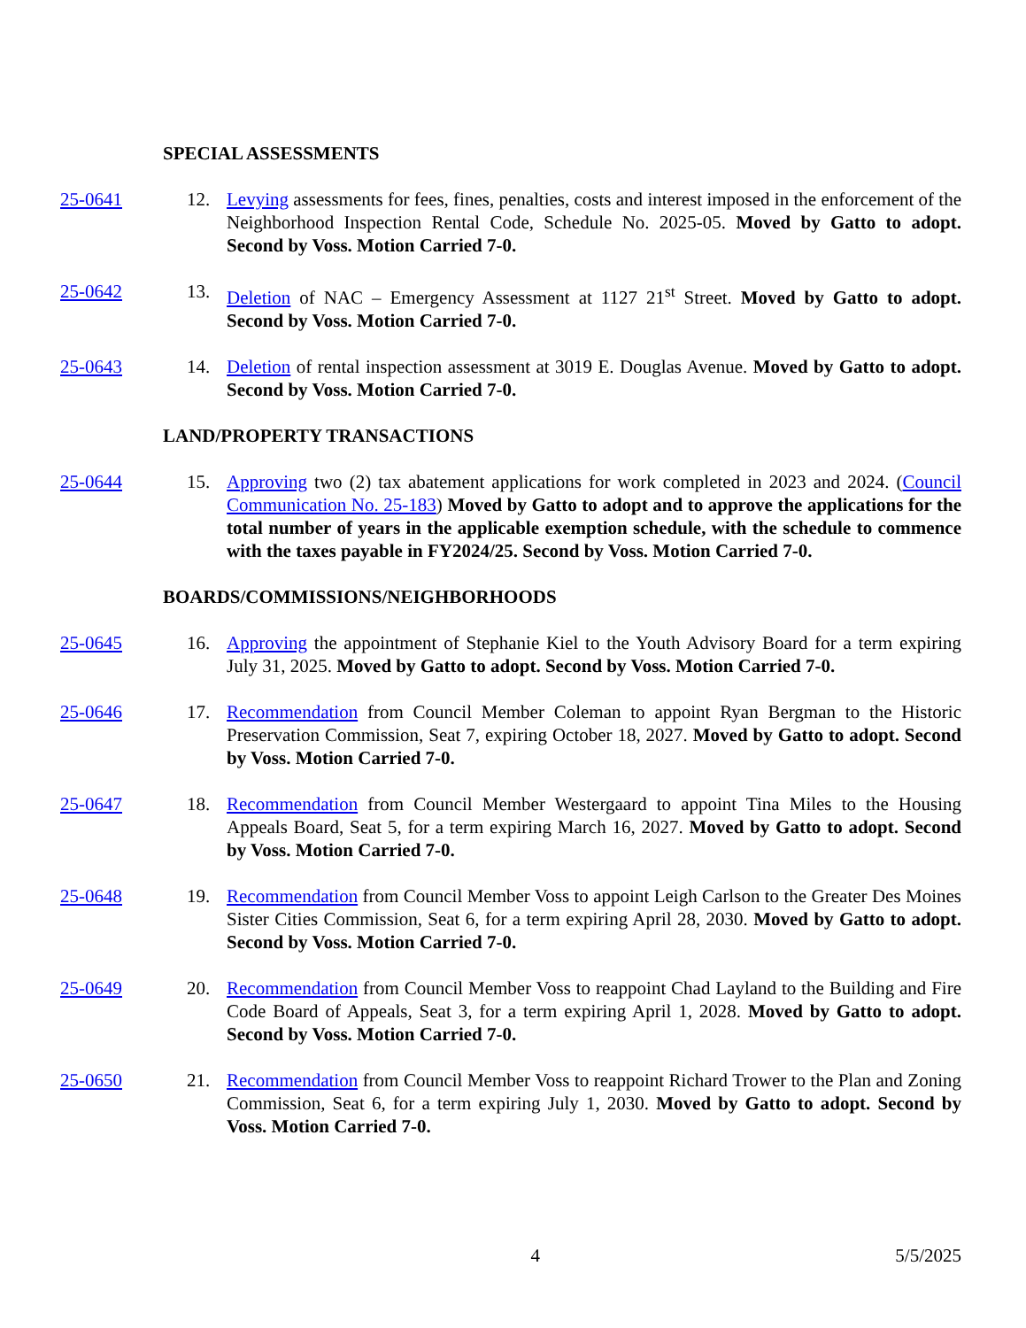SPECIAL ASSESSMENTS
25-0641 12. Levying assessments for fees, fines, penalties, costs and interest imposed in the enforcement of the Neighborhood Inspection Rental Code, Schedule No. 2025-05. Moved by Gatto to adopt. Second by Voss. Motion Carried 7-0.
25-0642 13. Deletion of NAC – Emergency Assessment at 1127 21<sup>st</sup> Street. Moved by Gatto to adopt. Second by Voss. Motion Carried 7-0.
25-0643 14. Deletion of rental inspection assessment at 3019 E. Douglas Avenue. Moved by Gatto to adopt. Second by Voss. Motion Carried 7-0.
LAND/PROPERTY TRANSACTIONS
25-0644 15. Approving two (2) tax abatement applications for work completed in 2023 and 2024. (Council Communication No. 25-183) Moved by Gatto to adopt and to approve the applications for the total number of years in the applicable exemption schedule, with the schedule to commence with the taxes payable in FY2024/25. Second by Voss. Motion Carried 7-0.
BOARDS/COMMISSIONS/NEIGHBORHOODS
25-0645 16. Approving the appointment of Stephanie Kiel to the Youth Advisory Board for a term expiring July 31, 2025. Moved by Gatto to adopt. Second by Voss. Motion Carried 7-0.
25-0646 17. Recommendation from Council Member Coleman to appoint Ryan Bergman to the Historic Preservation Commission, Seat 7, expiring October 18, 2027. Moved by Gatto to adopt. Second by Voss. Motion Carried 7-0.
25-0647 18. Recommendation from Council Member Westergaard to appoint Tina Miles to the Housing Appeals Board, Seat 5, for a term expiring March 16, 2027. Moved by Gatto to adopt. Second by Voss. Motion Carried 7-0.
25-0648 19. Recommendation from Council Member Voss to appoint Leigh Carlson to the Greater Des Moines Sister Cities Commission, Seat 6, for a term expiring April 28, 2030. Moved by Gatto to adopt. Second by Voss. Motion Carried 7-0.
25-0649 20. Recommendation from Council Member Voss to reappoint Chad Layland to the Building and Fire Code Board of Appeals, Seat 3, for a term expiring April 1, 2028. Moved by Gatto to adopt. Second by Voss. Motion Carried 7-0.
25-0650 21. Recommendation from Council Member Voss to reappoint Richard Trower to the Plan and Zoning Commission, Seat 6, for a term expiring July 1, 2030. Moved by Gatto to adopt. Second by Voss. Motion Carried 7-0.
4 5/5/2025